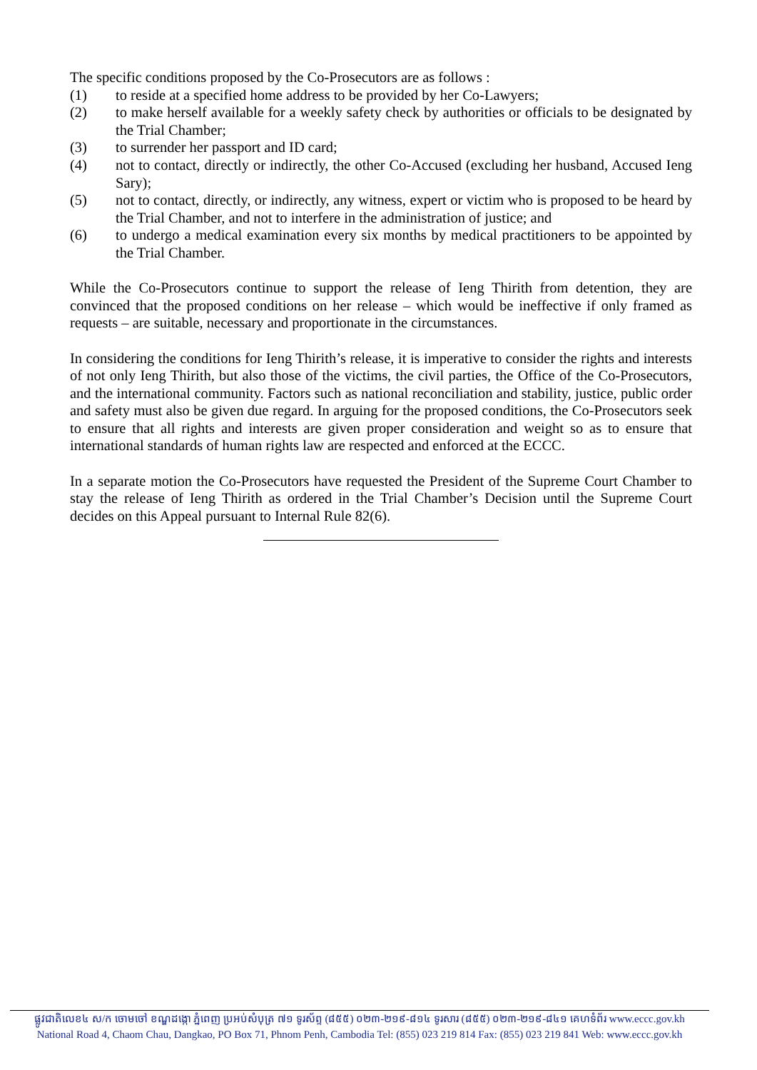The specific conditions proposed by the Co-Prosecutors are as follows :
(1) to reside at a specified home address to be provided by her Co-Lawyers;
(2) to make herself available for a weekly safety check by authorities or officials to be designated by the Trial Chamber;
(3) to surrender her passport and ID card;
(4) not to contact, directly or indirectly, the other Co-Accused (excluding her husband, Accused Ieng Sary);
(5) not to contact, directly, or indirectly, any witness, expert or victim who is proposed to be heard by the Trial Chamber, and not to interfere in the administration of justice; and
(6) to undergo a medical examination every six months by medical practitioners to be appointed by the Trial Chamber.
While the Co-Prosecutors continue to support the release of Ieng Thirith from detention, they are convinced that the proposed conditions on her release – which would be ineffective if only framed as requests – are suitable, necessary and proportionate in the circumstances.
In considering the conditions for Ieng Thirith’s release, it is imperative to consider the rights and interests of not only Ieng Thirith, but also those of the victims, the civil parties, the Office of the Co-Prosecutors, and the international community. Factors such as national reconciliation and stability, justice, public order and safety must also be given due regard. In arguing for the proposed conditions, the Co-Prosecutors seek to ensure that all rights and interests are given proper consideration and weight so as to ensure that international standards of human rights law are respected and enforced at the ECCC.
In a separate motion the Co-Prosecutors have requested the President of the Supreme Court Chamber to stay the release of Ieng Thirith as ordered in the Trial Chamber’s Decision until the Supreme Court decides on this Appeal pursuant to Internal Rule 82(6).
ផ្លូវជាតិលេខ៤ ស/ក ចោមចៅ ខណ្ឌដង្កោ ភ្នំពេញ ប្រអប់សំបុត្រ ៧១ ទូរស័ព្ទ (៨៥៥) ០២៣-២១៩-៨១៤ ទូរសារ (៨៥៥) ០២៣-២១៩-៨៤១ គេហទំព័រ www.eccc.gov.kh
National Road 4, Chaom Chau, Dangkao, PO Box 71, Phnom Penh, Cambodia Tel: (855) 023 219 814 Fax: (855) 023 219 841 Web: www.eccc.gov.kh